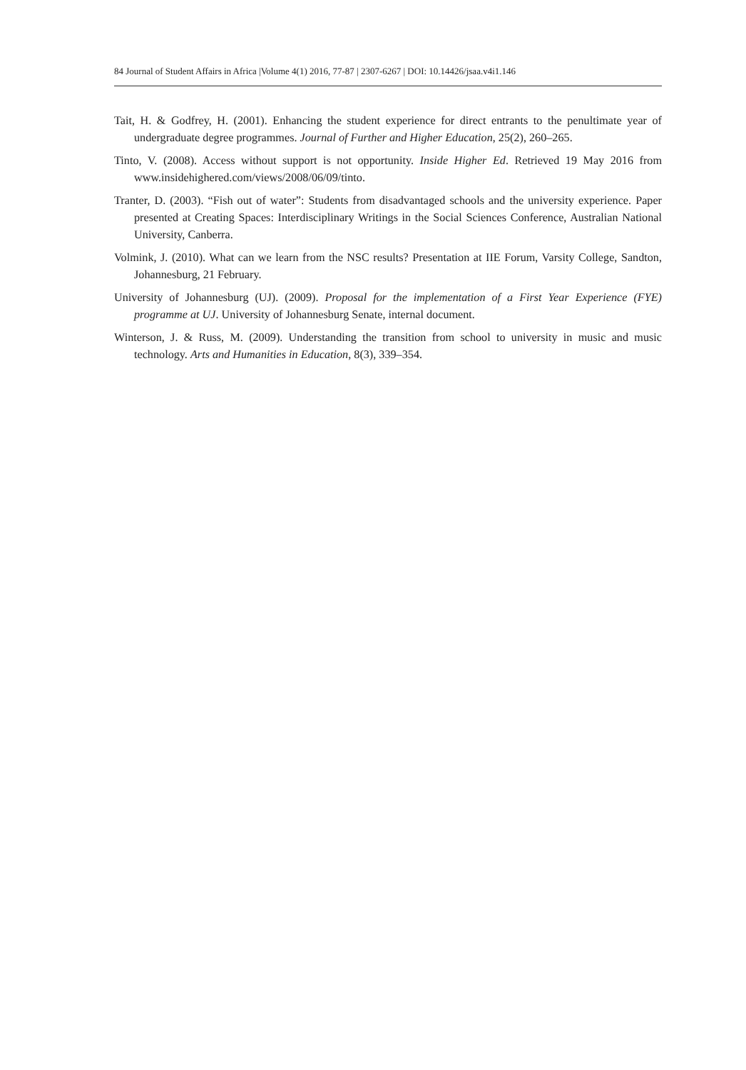84 Journal of Student Affairs in Africa |Volume 4(1) 2016, 77-87 | 2307-6267 | DOI: 10.14426/jsaa.v4i1.146
Tait, H. & Godfrey, H. (2001). Enhancing the student experience for direct entrants to the penultimate year of undergraduate degree programmes. Journal of Further and Higher Education, 25(2), 260–265.
Tinto, V. (2008). Access without support is not opportunity. Inside Higher Ed. Retrieved 19 May 2016 from www.insidehighered.com/views/2008/06/09/tinto.
Tranter, D. (2003). “Fish out of water”: Students from disadvantaged schools and the university experience. Paper presented at Creating Spaces: Interdisciplinary Writings in the Social Sciences Conference, Australian National University, Canberra.
Volmink, J. (2010). What can we learn from the NSC results? Presentation at IIE Forum, Varsity College, Sandton, Johannesburg, 21 February.
University of Johannesburg (UJ). (2009). Proposal for the implementation of a First Year Experience (FYE) programme at UJ. University of Johannesburg Senate, internal document.
Winterson, J. & Russ, M. (2009). Understanding the transition from school to university in music and music technology. Arts and Humanities in Education, 8(3), 339–354.